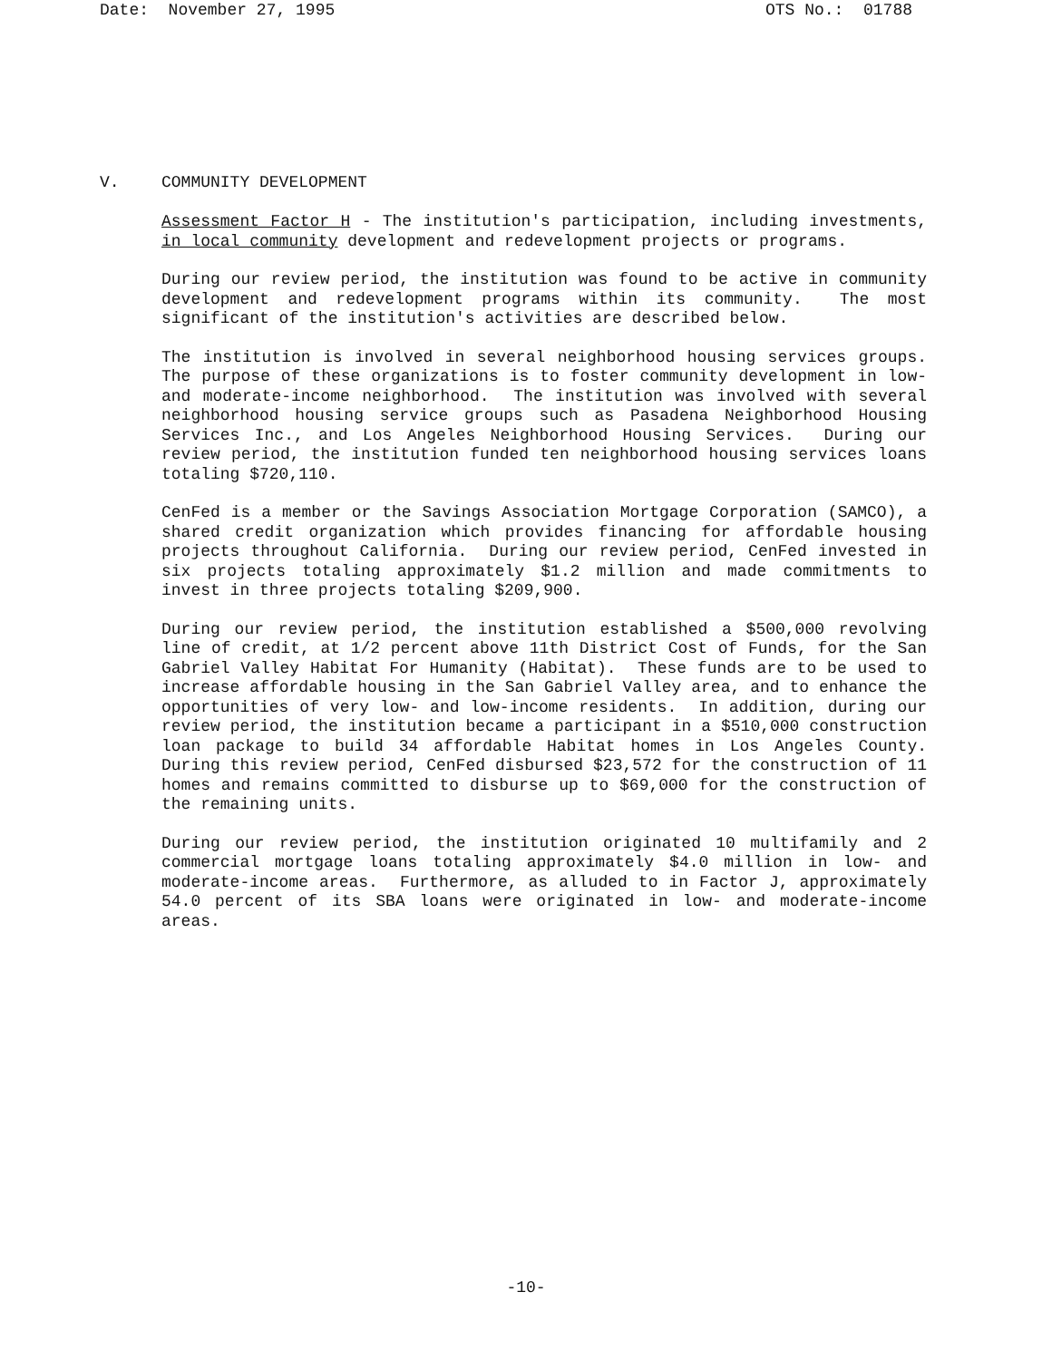Date: November 27, 1995 OTS No.: 01788
V. COMMUNITY DEVELOPMENT
Assessment Factor H - The institution's participation, including investments, in local community development and redevelopment projects or programs.
During our review period, the institution was found to be active in community development and redevelopment programs within its community. The most significant of the institution's activities are described below.
The institution is involved in several neighborhood housing services groups. The purpose of these organizations is to foster community development in low- and moderate-income neighborhood. The institution was involved with several neighborhood housing service groups such as Pasadena Neighborhood Housing Services Inc., and Los Angeles Neighborhood Housing Services. During our review period, the institution funded ten neighborhood housing services loans totaling $720,110.
CenFed is a member or the Savings Association Mortgage Corporation (SAMCO), a shared credit organization which provides financing for affordable housing projects throughout California. During our review period, CenFed invested in six projects totaling approximately $1.2 million and made commitments to invest in three projects totaling $209,900.
During our review period, the institution established a $500,000 revolving line of credit, at 1/2 percent above 11th District Cost of Funds, for the San Gabriel Valley Habitat For Humanity (Habitat). These funds are to be used to increase affordable housing in the San Gabriel Valley area, and to enhance the opportunities of very low- and low-income residents. In addition, during our review period, the institution became a participant in a $510,000 construction loan package to build 34 affordable Habitat homes in Los Angeles County. During this review period, CenFed disbursed $23,572 for the construction of 11 homes and remains committed to disburse up to $69,000 for the construction of the remaining units.
During our review period, the institution originated 10 multifamily and 2 commercial mortgage loans totaling approximately $4.0 million in low- and moderate-income areas. Furthermore, as alluded to in Factor J, approximately 54.0 percent of its SBA loans were originated in low- and moderate-income areas.
-10-